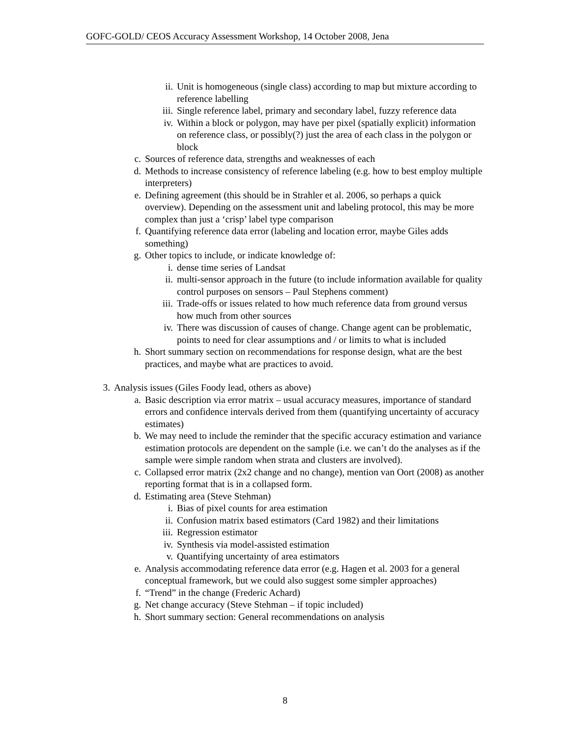GOFC-GOLD/ CEOS Accuracy Assessment Workshop, 14 October 2008, Jena
ii. Unit is homogeneous (single class) according to map but mixture according to reference labelling
iii. Single reference label, primary and secondary label, fuzzy reference data
iv. Within a block or polygon, may have per pixel (spatially explicit) information on reference class, or possibly(?) just the area of each class in the polygon or block
c. Sources of reference data, strengths and weaknesses of each
d. Methods to increase consistency of reference labeling (e.g. how to best employ multiple interpreters)
e. Defining agreement (this should be in Strahler et al. 2006, so perhaps a quick overview). Depending on the assessment unit and labeling protocol, this may be more complex than just a ‘crisp’ label type comparison
f. Quantifying reference data error (labeling and location error, maybe Giles adds something)
g. Other topics to include, or indicate knowledge of:
i. dense time series of Landsat
ii. multi-sensor approach in the future (to include information available for quality control purposes on sensors – Paul Stephens comment)
iii. Trade-offs or issues related to how much reference data from ground versus how much from other sources
iv. There was discussion of causes of change. Change agent can be problematic, points to need for clear assumptions and / or limits to what is included
h. Short summary section on recommendations for response design, what are the best practices, and maybe what are practices to avoid.
3. Analysis issues (Giles Foody lead, others as above)
a. Basic description via error matrix – usual accuracy measures, importance of standard errors and confidence intervals derived from them (quantifying uncertainty of accuracy estimates)
b. We may need to include the reminder that the specific accuracy estimation and variance estimation protocols are dependent on the sample (i.e. we can’t do the analyses as if the sample were simple random when strata and clusters are involved).
c. Collapsed error matrix (2x2 change and no change), mention van Oort (2008) as another reporting format that is in a collapsed form.
d. Estimating area (Steve Stehman)
i. Bias of pixel counts for area estimation
ii. Confusion matrix based estimators (Card 1982) and their limitations
iii. Regression estimator
iv. Synthesis via model-assisted estimation
v. Quantifying uncertainty of area estimators
e. Analysis accommodating reference data error (e.g. Hagen et al. 2003 for a general conceptual framework, but we could also suggest some simpler approaches)
f. “Trend” in the change (Frederic Achard)
g. Net change accuracy (Steve Stehman – if topic included)
h. Short summary section: General recommendations on analysis
8